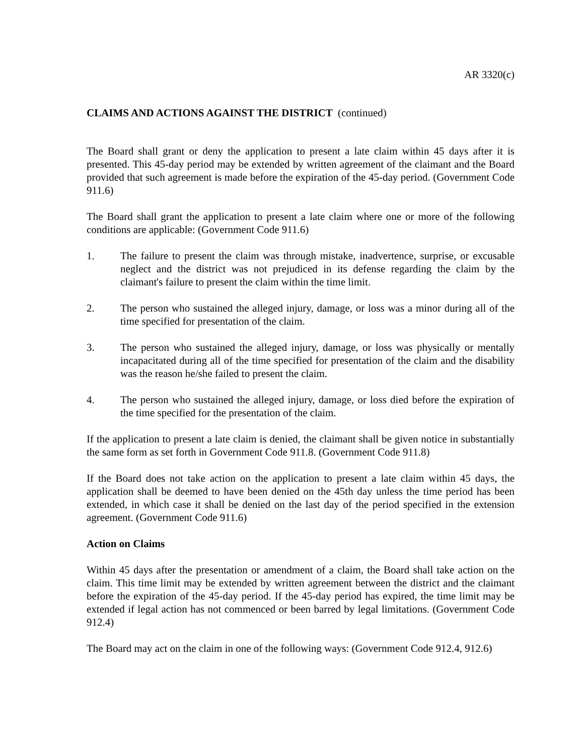AR 3320(c)
CLAIMS AND ACTIONS AGAINST THE DISTRICT (continued)
The Board shall grant or deny the application to present a late claim within 45 days after it is presented. This 45-day period may be extended by written agreement of the claimant and the Board provided that such agreement is made before the expiration of the 45-day period. (Government Code 911.6)
The Board shall grant the application to present a late claim where one or more of the following conditions are applicable: (Government Code 911.6)
1. The failure to present the claim was through mistake, inadvertence, surprise, or excusable neglect and the district was not prejudiced in its defense regarding the claim by the claimant's failure to present the claim within the time limit.
2. The person who sustained the alleged injury, damage, or loss was a minor during all of the time specified for presentation of the claim.
3. The person who sustained the alleged injury, damage, or loss was physically or mentally incapacitated during all of the time specified for presentation of the claim and the disability was the reason he/she failed to present the claim.
4. The person who sustained the alleged injury, damage, or loss died before the expiration of the time specified for the presentation of the claim.
If the application to present a late claim is denied, the claimant shall be given notice in substantially the same form as set forth in Government Code 911.8. (Government Code 911.8)
If the Board does not take action on the application to present a late claim within 45 days, the application shall be deemed to have been denied on the 45th day unless the time period has been extended, in which case it shall be denied on the last day of the period specified in the extension agreement. (Government Code 911.6)
Action on Claims
Within 45 days after the presentation or amendment of a claim, the Board shall take action on the claim. This time limit may be extended by written agreement between the district and the claimant before the expiration of the 45-day period. If the 45-day period has expired, the time limit may be extended if legal action has not commenced or been barred by legal limitations. (Government Code 912.4)
The Board may act on the claim in one of the following ways: (Government Code 912.4, 912.6)